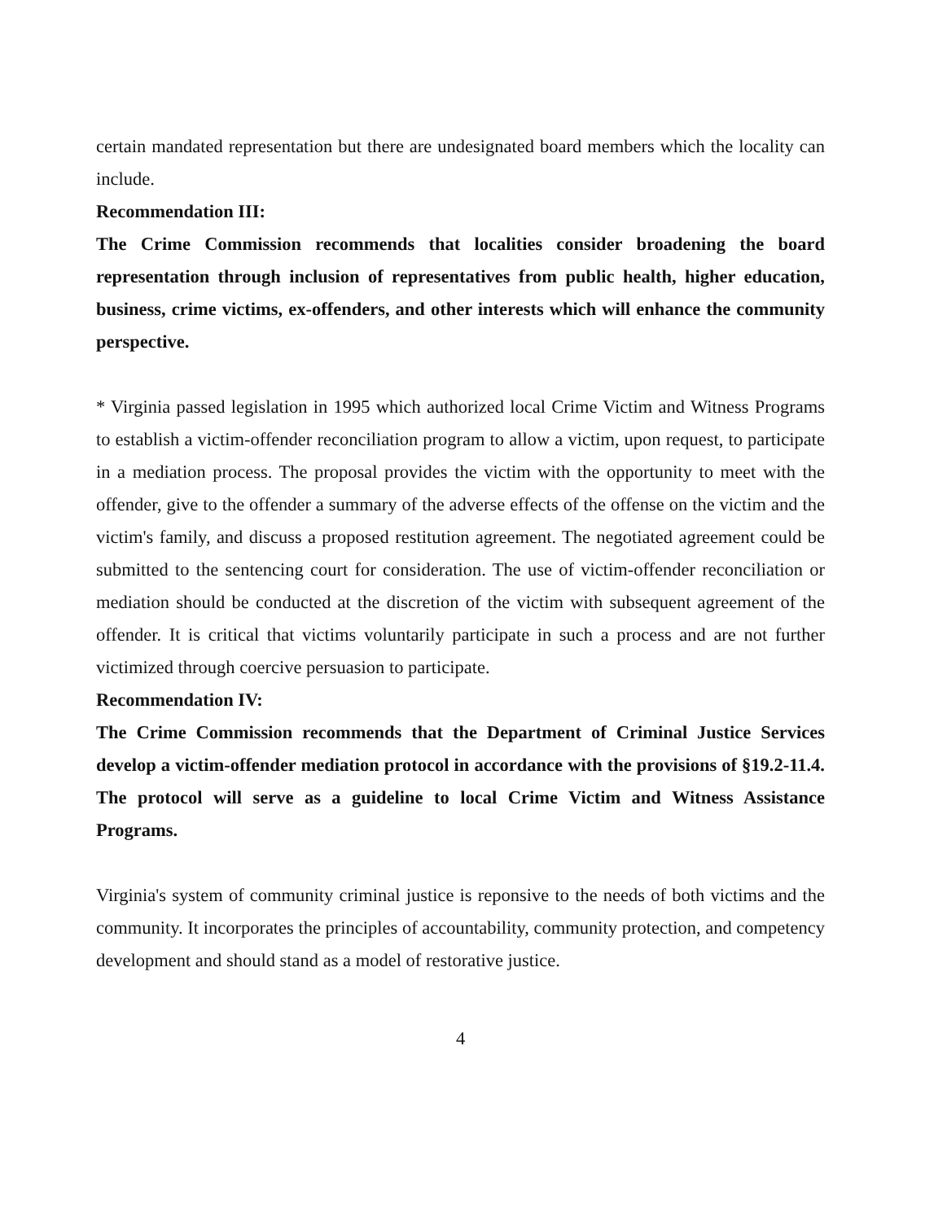certain mandated representation but there are undesignated board members which the locality can include.
Recommendation III:
The Crime Commission recommends that localities consider broadening the board representation through inclusion of representatives from public health, higher education, business, crime victims, ex-offenders, and other interests which will enhance the community perspective.
* Virginia passed legislation in 1995 which authorized local Crime Victim and Witness Programs to establish a victim-offender reconciliation program to allow a victim, upon request, to participate in a mediation process. The proposal provides the victim with the opportunity to meet with the offender, give to the offender a summary of the adverse effects of the offense on the victim and the victim's family, and discuss a proposed restitution agreement. The negotiated agreement could be submitted to the sentencing court for consideration. The use of victim-offender reconciliation or mediation should be conducted at the discretion of the victim with subsequent agreement of the offender. It is critical that victims voluntarily participate in such a process and are not further victimized through coercive persuasion to participate.
Recommendation IV:
The Crime Commission recommends that the Department of Criminal Justice Services develop a victim-offender mediation protocol in accordance with the provisions of §19.2-11.4. The protocol will serve as a guideline to local Crime Victim and Witness Assistance Programs.
Virginia's system of community criminal justice is reponsive to the needs of both victims and the community. It incorporates the principles of accountability, community protection, and competency development and should stand as a model of restorative justice.
4